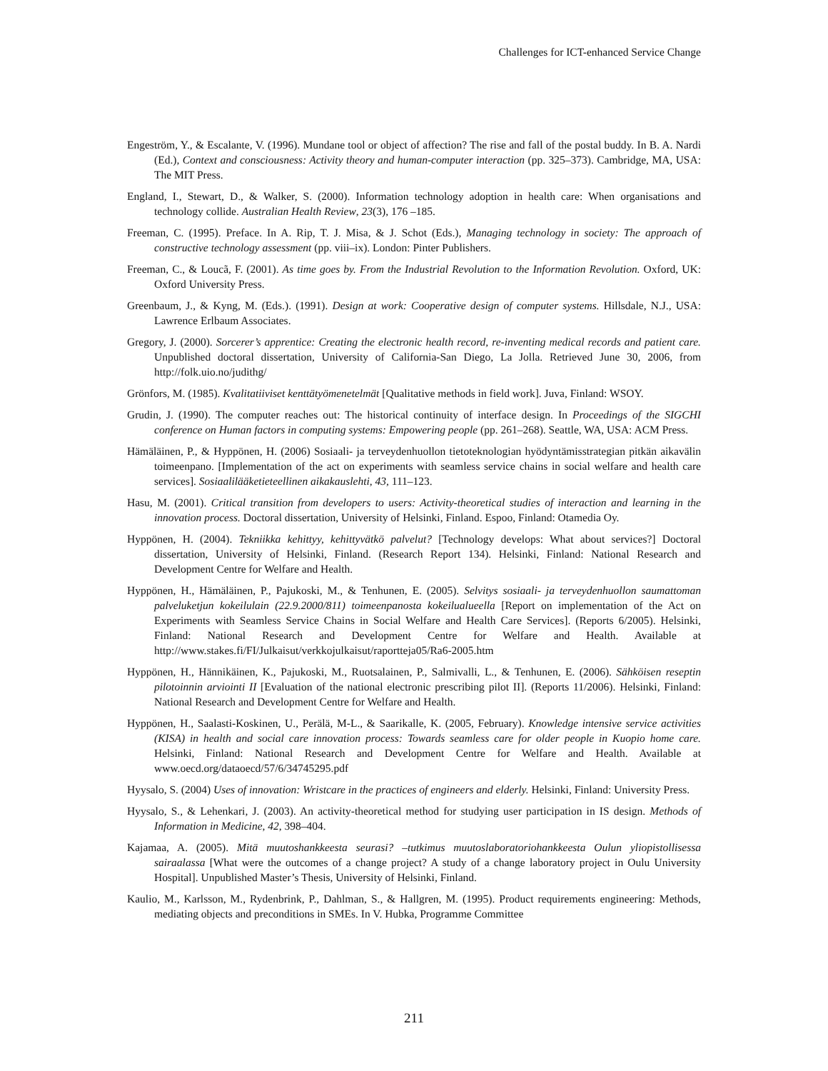Challenges for ICT-enhanced Service Change
Engeström, Y., & Escalante, V. (1996). Mundane tool or object of affection? The rise and fall of the postal buddy. In B. A. Nardi (Ed.), Context and consciousness: Activity theory and human-computer interaction (pp. 325–373). Cambridge, MA, USA: The MIT Press.
England, I., Stewart, D., & Walker, S. (2000). Information technology adoption in health care: When organisations and technology collide. Australian Health Review, 23(3), 176 –185.
Freeman, C. (1995). Preface. In A. Rip, T. J. Misa, & J. Schot (Eds.), Managing technology in society: The approach of constructive technology assessment (pp. viii–ix). London: Pinter Publishers.
Freeman, C., & Loucã, F. (2001). As time goes by. From the Industrial Revolution to the Information Revolution. Oxford, UK: Oxford University Press.
Greenbaum, J., & Kyng, M. (Eds.). (1991). Design at work: Cooperative design of computer systems. Hillsdale, N.J., USA: Lawrence Erlbaum Associates.
Gregory, J. (2000). Sorcerer’s apprentice: Creating the electronic health record, re-inventing medical records and patient care. Unpublished doctoral dissertation, University of California-San Diego, La Jolla. Retrieved June 30, 2006, from http://folk.uio.no/judithg/
Grönfors, M. (1985). Kvalitatiiviset kenttätyömenetelmät [Qualitative methods in field work]. Juva, Finland: WSOY.
Grudin, J. (1990). The computer reaches out: The historical continuity of interface design. In Proceedings of the SIGCHI conference on Human factors in computing systems: Empowering people (pp. 261–268). Seattle, WA, USA: ACM Press.
Hämäläinen, P., & Hyppönen, H. (2006) Sosiaali- ja terveydenhuollon tietoteknologian hyödyntämisstrategian pitkän aikavälin toimeenpano. [Implementation of the act on experiments with seamless service chains in social welfare and health care services]. Sosiaalilääketieteellinen aikakauslehti, 43, 111–123.
Hasu, M. (2001). Critical transition from developers to users: Activity-theoretical studies of interaction and learning in the innovation process. Doctoral dissertation, University of Helsinki, Finland. Espoo, Finland: Otamedia Oy.
Hyppönen, H. (2004). Tekniikka kehittyy, kehittyvätkö palvelut? [Technology develops: What about services?] Doctoral dissertation, University of Helsinki, Finland. (Research Report 134). Helsinki, Finland: National Research and Development Centre for Welfare and Health.
Hyppönen, H., Hämäläinen, P., Pajukoski, M., & Tenhunen, E. (2005). Selvitys sosiaali- ja terveydenhuollon saumattoman palveluketjun kokeilulain (22.9.2000/811) toimeenpanosta kokeilualueella [Report on implementation of the Act on Experiments with Seamless Service Chains in Social Welfare and Health Care Services]. (Reports 6/2005). Helsinki, Finland: National Research and Development Centre for Welfare and Health. Available at http://www.stakes.fi/FI/Julkaisut/verkkojulkaisut/raportteja05/Ra6-2005.htm
Hyppönen, H., Hännikäinen, K., Pajukoski, M., Ruotsalainen, P., Salmivalli, L., & Tenhunen, E. (2006). Sähköisen reseptin pilotoinnin arviointi II [Evaluation of the national electronic prescribing pilot II]. (Reports 11/2006). Helsinki, Finland: National Research and Development Centre for Welfare and Health.
Hyppönen, H., Saalasti-Koskinen, U., Perälä, M-L., & Saarikalle, K. (2005, February). Knowledge intensive service activities (KISA) in health and social care innovation process: Towards seamless care for older people in Kuopio home care. Helsinki, Finland: National Research and Development Centre for Welfare and Health. Available at www.oecd.org/dataoecd/57/6/34745295.pdf
Hyysalo, S. (2004) Uses of innovation: Wristcare in the practices of engineers and elderly. Helsinki, Finland: University Press.
Hyysalo, S., & Lehenkari, J. (2003). An activity-theoretical method for studying user participation in IS design. Methods of Information in Medicine, 42, 398–404.
Kajamaa, A. (2005). Mitä muutoshankkeesta seurasi? –tutkimus muutoslaboratoriohankkeesta Oulun yliopistollisessa sairaalassa [What were the outcomes of a change project? A study of a change laboratory project in Oulu University Hospital]. Unpublished Master’s Thesis, University of Helsinki, Finland.
Kaulio, M., Karlsson, M., Rydenbrink, P., Dahlman, S., & Hallgren, M. (1995). Product requirements engineering: Methods, mediating objects and preconditions in SMEs. In V. Hubka, Programme Committee
211